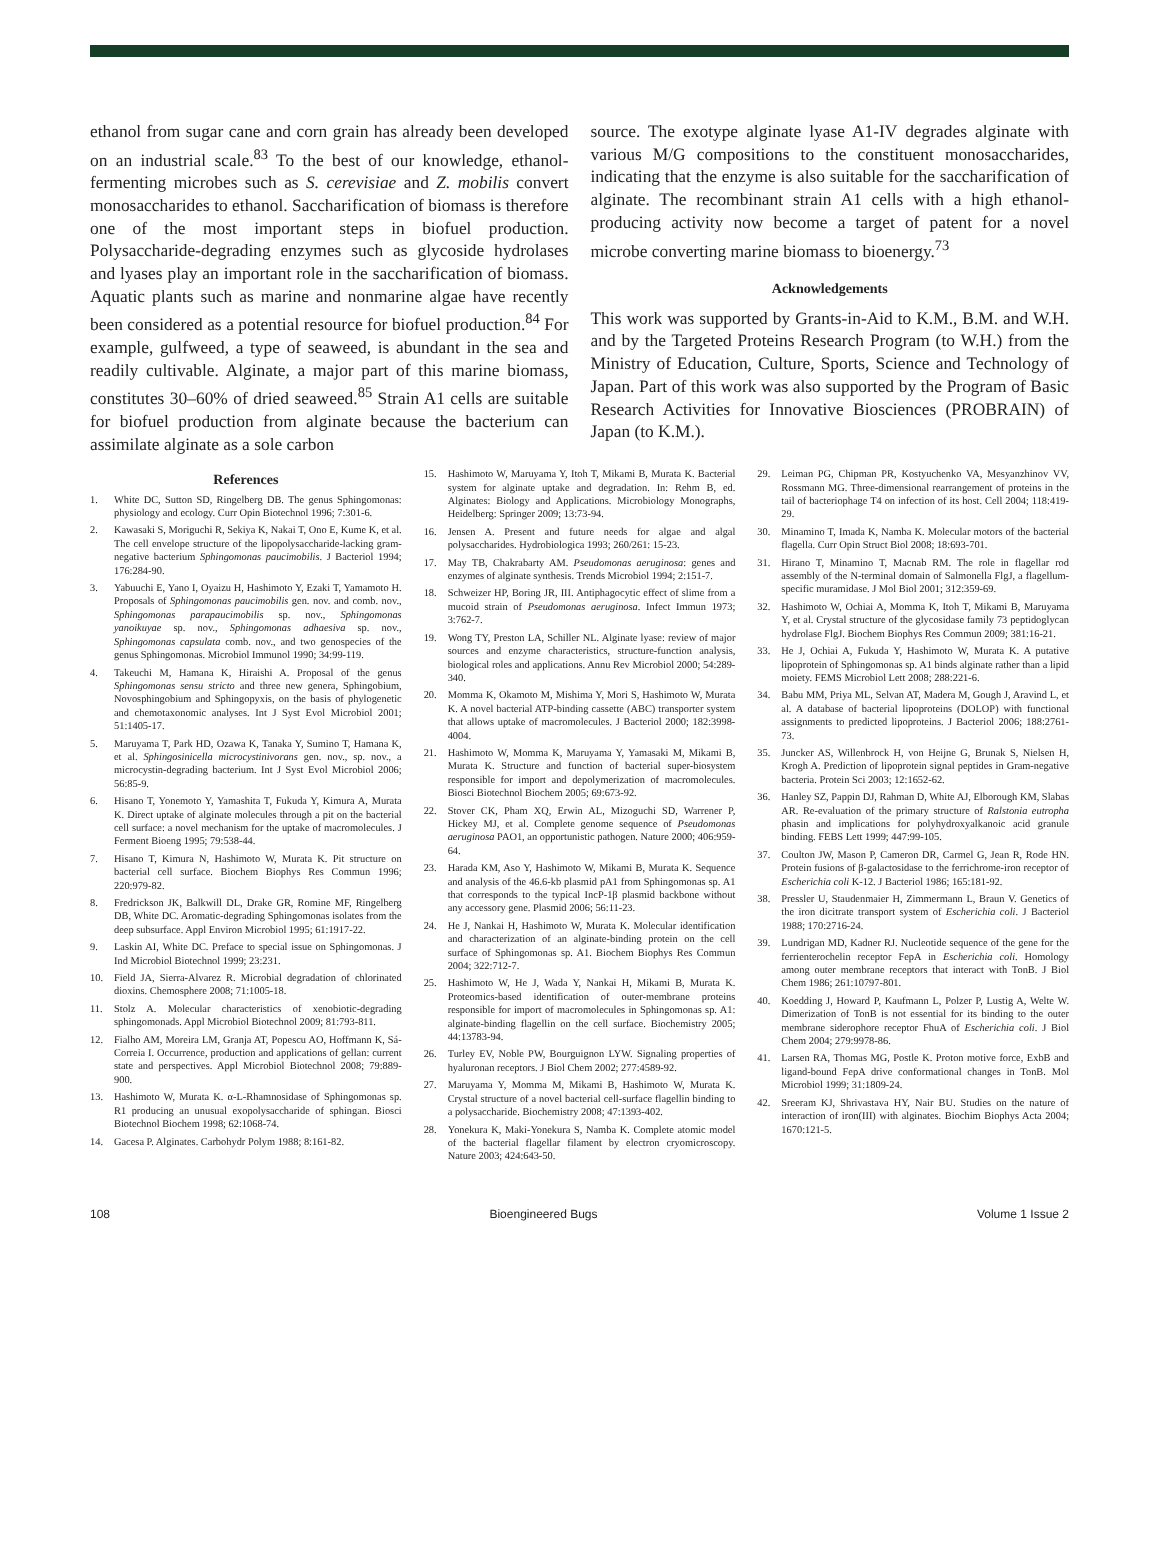ethanol from sugar cane and corn grain has already been developed on an industrial scale.<sup>83</sup> To the best of our knowledge, ethanol-fermenting microbes such as S. cerevisiae and Z. mobilis convert monosaccharides to ethanol. Saccharification of biomass is therefore one of the most important steps in biofuel production. Polysaccharide-degrading enzymes such as glycoside hydrolases and lyases play an important role in the saccharification of biomass. Aquatic plants such as marine and nonmarine algae have recently been considered as a potential resource for biofuel production.<sup>84</sup> For example, gulfweed, a type of seaweed, is abundant in the sea and readily cultivable. Alginate, a major part of this marine biomass, constitutes 30–60% of dried seaweed.<sup>85</sup> Strain A1 cells are suitable for biofuel production from alginate because the bacterium can assimilate alginate as a sole carbon
source. The exotype alginate lyase A1-IV degrades alginate with various M/G compositions to the constituent monosaccharides, indicating that the enzyme is also suitable for the saccharification of alginate. The recombinant strain A1 cells with a high ethanol-producing activity now become a target of patent for a novel microbe converting marine biomass to bioenergy.<sup>73</sup>
Acknowledgements
This work was supported by Grants-in-Aid to K.M., B.M. and W.H. and by the Targeted Proteins Research Program (to W.H.) from the Ministry of Education, Culture, Sports, Science and Technology of Japan. Part of this work was also supported by the Program of Basic Research Activities for Innovative Biosciences (PROBRAIN) of Japan (to K.M.).
References
1. White DC, Sutton SD, Ringelberg DB. The genus Sphingomonas: physiology and ecology. Curr Opin Biotechnol 1996; 7:301-6.
2. Kawasaki S, Moriguchi R, Sekiya K, Nakai T, Ono E, Kume K, et al. The cell envelope structure of the lipopolysaccharide-lacking gram-negative bacterium Sphingomonas paucimobilis. J Bacteriol 1994; 176:284-90.
3. Yabuuchi E, Yano I, Oyaizu H, Hashimoto Y, Ezaki T, Yamamoto H. Proposals of Sphingomonas paucimobilis gen. nov. and comb. nov., Sphingomonas parapaucimobilis sp. nov., Sphingomonas yanoikuyae sp. nov., Sphingomonas adhaesiva sp. nov., Sphingomonas capsulata comb. nov., and two genospecies of the genus Sphingomonas. Microbiol Immunol 1990; 34:99-119.
4. Takeuchi M, Hamana K, Hiraishi A. Proposal of the genus Sphingomonas sensu stricto and three new genera, Sphingobium, Novosphingobium and Sphingopyxis, on the basis of phylogenetic and chemotaxonomic analyses. Int J Syst Evol Microbiol 2001; 51:1405-17.
5. Maruyama T, Park HD, Ozawa K, Tanaka Y, Sumino T, Hamana K, et al. Sphingosinicella microcystinivorans gen. nov., sp. nov., a microcystin-degrading bacterium. Int J Syst Evol Microbiol 2006; 56:85-9.
6. Hisano T, Yonemoto Y, Yamashita T, Fukuda Y, Kimura A, Murata K. Direct uptake of alginate molecules through a pit on the bacterial cell surface: a novel mechanism for the uptake of macromolecules. J Ferment Bioeng 1995; 79:538-44.
7. Hisano T, Kimura N, Hashimoto W, Murata K. Pit structure on bacterial cell surface. Biochem Biophys Res Commun 1996; 220:979-82.
8. Fredrickson JK, Balkwill DL, Drake GR, Romine MF, Ringelberg DB, White DC. Aromatic-degrading Sphingomonas isolates from the deep subsurface. Appl Environ Microbiol 1995; 61:1917-22.
9. Laskin AI, White DC. Preface to special issue on Sphingomonas. J Ind Microbiol Biotechnol 1999; 23:231.
10. Field JA, Sierra-Alvarez R. Microbial degradation of chlorinated dioxins. Chemosphere 2008; 71:1005-18.
11. Stolz A. Molecular characteristics of xenobiotic-degrading sphingomonads. Appl Microbiol Biotechnol 2009; 81:793-811.
12. Fialho AM, Moreira LM, Granja AT, Popescu AO, Hoffmann K, Sá-Correia I. Occurrence, production and applications of gellan: current state and perspectives. Appl Microbiol Biotechnol 2008; 79:889-900.
13. Hashimoto W, Murata K. α-L-Rhamnosidase of Sphingomonas sp. R1 producing an unusual exopolysaccharide of sphingan. Biosci Biotechnol Biochem 1998; 62:1068-74.
14. Gacesa P. Alginates. Carbohydr Polym 1988; 8:161-82.
15. Hashimoto W, Maruyama Y, Itoh T, Mikami B, Murata K. Bacterial system for alginate uptake and degradation. In: Rehm B, ed. Alginates: Biology and Applications. Microbiology Monographs, Heidelberg: Springer 2009; 13:73-94.
16. Jensen A. Present and future needs for algae and algal polysaccharides. Hydrobiologica 1993; 260/261: 15-23.
17. May TB, Chakrabarty AM. Pseudomonas aeruginosa: genes and enzymes of alginate synthesis. Trends Microbiol 1994; 2:151-7.
18. Schweizer HP, Boring JR, III. Antiphagocytic effect of slime from a mucoid strain of Pseudomonas aeruginosa. Infect Immun 1973; 3:762-7.
19. Wong TY, Preston LA, Schiller NL. Alginate lyase: review of major sources and enzyme characteristics, structure-function analysis, biological roles and applications. Annu Rev Microbiol 2000; 54:289-340.
20. Momma K, Okamoto M, Mishima Y, Mori S, Hashimoto W, Murata K. A novel bacterial ATP-binding cassette (ABC) transporter system that allows uptake of macromolecules. J Bacteriol 2000; 182:3998-4004.
21. Hashimoto W, Momma K, Maruyama Y, Yamasaki M, Mikami B, Murata K. Structure and function of bacterial super-biosystem responsible for import and depolymerization of macromolecules. Biosci Biotechnol Biochem 2005; 69:673-92.
22. Stover CK, Pham XQ, Erwin AL, Mizoguchi SD, Warrener P, Hickey MJ, et al. Complete genome sequence of Pseudomonas aeruginosa PAO1, an opportunistic pathogen. Nature 2000; 406:959-64.
23. Harada KM, Aso Y, Hashimoto W, Mikami B, Murata K. Sequence and analysis of the 46.6-kb plasmid pA1 from Sphingomonas sp. A1 that corresponds to the typical IncP-1β plasmid backbone without any accessory gene. Plasmid 2006; 56:11-23.
24. He J, Nankai H, Hashimoto W, Murata K. Molecular identification and characterization of an alginate-binding protein on the cell surface of Sphingomonas sp. A1. Biochem Biophys Res Commun 2004; 322:712-7.
25. Hashimoto W, He J, Wada Y, Nankai H, Mikami B, Murata K. Proteomics-based identification of outer-membrane proteins responsible for import of macromolecules in Sphingomonas sp. A1: alginate-binding flagellin on the cell surface. Biochemistry 2005; 44:13783-94.
26. Turley EV, Noble PW, Bourguignon LYW. Signaling properties of hyaluronan receptors. J Biol Chem 2002; 277:4589-92.
27. Maruyama Y, Momma M, Mikami B, Hashimoto W, Murata K. Crystal structure of a novel bacterial cell-surface flagellin binding to a polysaccharide. Biochemistry 2008; 47:1393-402.
28. Yonekura K, Maki-Yonekura S, Namba K. Complete atomic model of the bacterial flagellar filament by electron cryomicroscopy. Nature 2003; 424:643-50.
29. Leiman PG, Chipman PR, Kostyuchenko VA, Mesyanzhinov VV, Rossmann MG. Three-dimensional rearrangement of proteins in the tail of bacteriophage T4 on infection of its host. Cell 2004; 118:419-29.
30. Minamino T, Imada K, Namba K. Molecular motors of the bacterial flagella. Curr Opin Struct Biol 2008; 18:693-701.
31. Hirano T, Minamino T, Macnab RM. The role in flagellar rod assembly of the N-terminal domain of Salmonella FlgJ, a flagellum-specific muramidase. J Mol Biol 2001; 312:359-69.
32. Hashimoto W, Ochiai A, Momma K, Itoh T, Mikami B, Maruyama Y, et al. Crystal structure of the glycosidase family 73 peptidoglycan hydrolase FlgJ. Biochem Biophys Res Commun 2009; 381:16-21.
33. He J, Ochiai A, Fukuda Y, Hashimoto W, Murata K. A putative lipoprotein of Sphingomonas sp. A1 binds alginate rather than a lipid moiety. FEMS Microbiol Lett 2008; 288:221-6.
34. Babu MM, Priya ML, Selvan AT, Madera M, Gough J, Aravind L, et al. A database of bacterial lipoproteins (DOLOP) with functional assignments to predicted lipoproteins. J Bacteriol 2006; 188:2761-73.
35. Juncker AS, Willenbrock H, von Heijne G, Brunak S, Nielsen H, Krogh A. Prediction of lipoprotein signal peptides in Gram-negative bacteria. Protein Sci 2003; 12:1652-62.
36. Hanley SZ, Pappin DJ, Rahman D, White AJ, Elborough KM, Slabas AR. Re-evaluation of the primary structure of Ralstonia eutropha phasin and implications for polyhydroxyalkanoic acid granule binding. FEBS Lett 1999; 447:99-105.
37. Coulton JW, Mason P, Cameron DR, Carmel G, Jean R, Rode HN. Protein fusions of β-galactosidase to the ferrichrome-iron receptor of Escherichia coli K-12. J Bacteriol 1986; 165:181-92.
38. Pressler U, Staudenmaier H, Zimmermann L, Braun V. Genetics of the iron dicitrate transport system of Escherichia coli. J Bacteriol 1988; 170:2716-24.
39. Lundrigan MD, Kadner RJ. Nucleotide sequence of the gene for the ferrienterochelin receptor FepA in Escherichia coli. Homology among outer membrane receptors that interact with TonB. J Biol Chem 1986; 261:10797-801.
40. Koedding J, Howard P, Kaufmann L, Polzer P, Lustig A, Welte W. Dimerization of TonB is not essential for its binding to the outer membrane siderophore receptor FhuA of Escherichia coli. J Biol Chem 2004; 279:9978-86.
41. Larsen RA, Thomas MG, Postle K. Proton motive force, ExbB and ligand-bound FepA drive conformational changes in TonB. Mol Microbiol 1999; 31:1809-24.
42. Sreeram KJ, Shrivastava HY, Nair BU. Studies on the nature of interaction of iron(III) with alginates. Biochim Biophys Acta 2004; 1670:121-5.
108 Bioengineered Bugs Volume 1 Issue 2